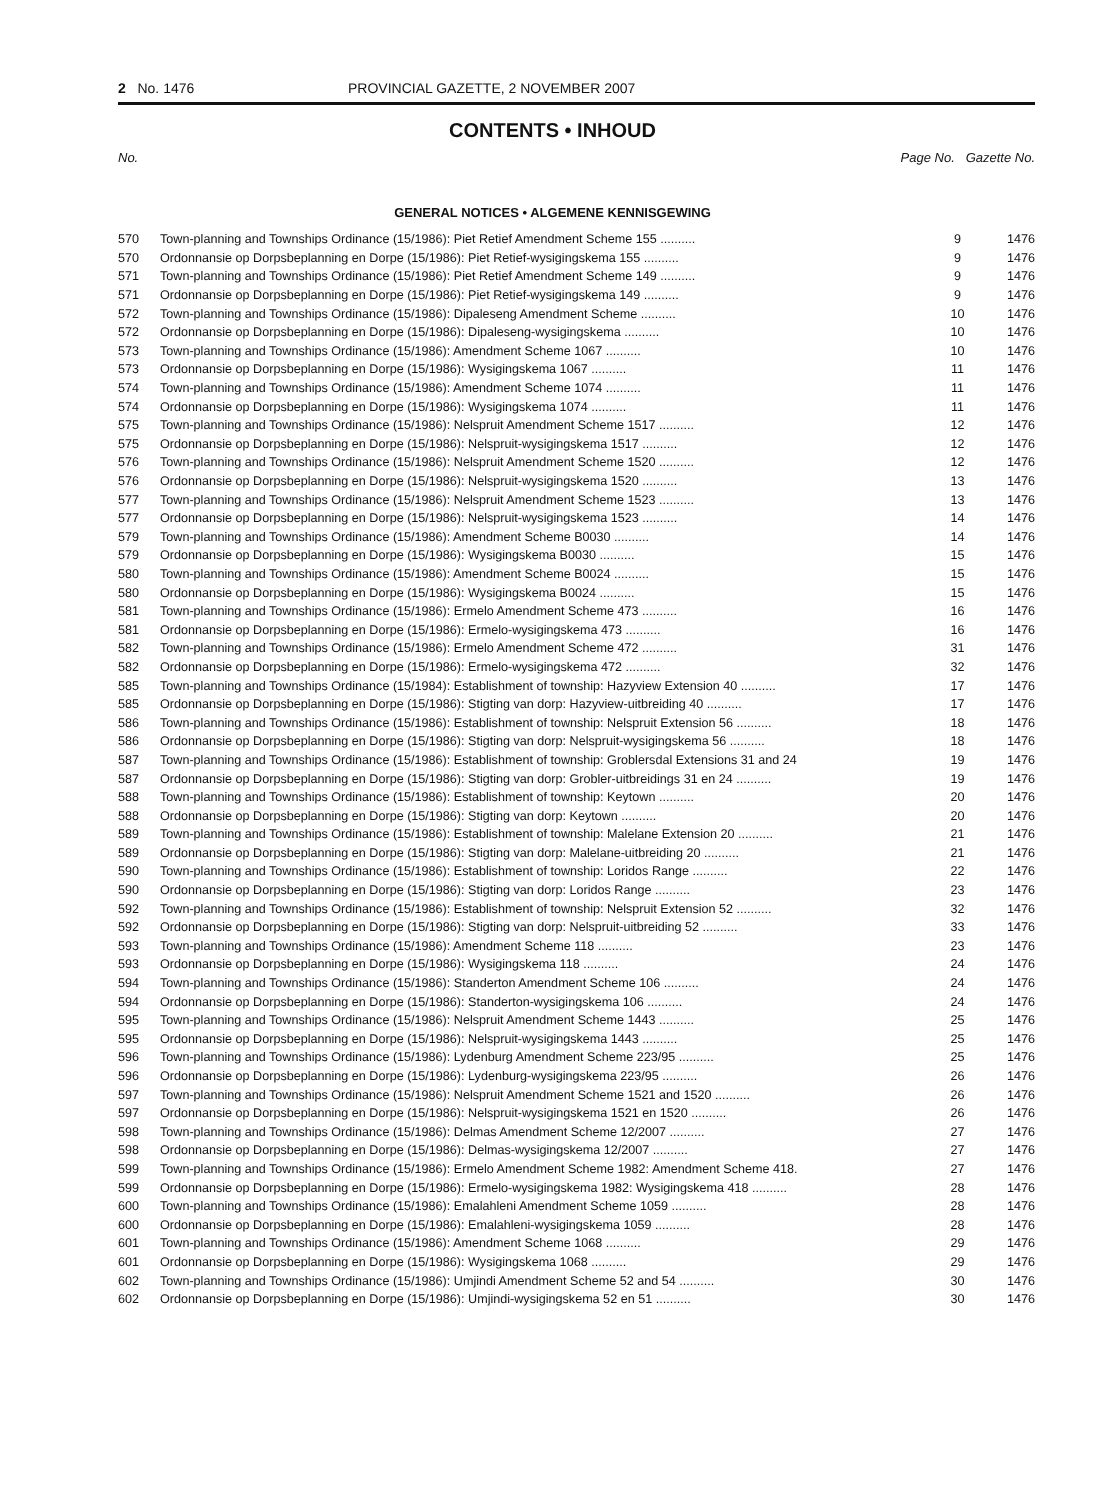2 No. 1476 PROVINCIAL GAZETTE, 2 NOVEMBER 2007
CONTENTS • INHOUD
No. Page No. Gazette No.
GENERAL NOTICES • ALGEMENE KENNISGEWING
| 570 | Town-planning and Townships Ordinance (15/1986): Piet Retief Amendment Scheme 155 .......... | 9 | 1476 |
| 570 | Ordonnansie op Dorpsbeplanning en Dorpe (15/1986): Piet Retief-wysigingskema 155 .......... | 9 | 1476 |
| 571 | Town-planning and Townships Ordinance (15/1986): Piet Retief Amendment Scheme 149 .......... | 9 | 1476 |
| 571 | Ordonnansie op Dorpsbeplanning en Dorpe (15/1986): Piet Retief-wysigingskema 149 .......... | 9 | 1476 |
| 572 | Town-planning and Townships Ordinance (15/1986): Dipaleseng Amendment Scheme .......... | 10 | 1476 |
| 572 | Ordonnansie op Dorpsbeplanning en Dorpe (15/1986): Dipaleseng-wysigingskema .......... | 10 | 1476 |
| 573 | Town-planning and Townships Ordinance (15/1986): Amendment Scheme 1067 .......... | 10 | 1476 |
| 573 | Ordonnansie op Dorpsbeplanning en Dorpe (15/1986): Wysigingskema 1067 .......... | 11 | 1476 |
| 574 | Town-planning and Townships Ordinance (15/1986): Amendment Scheme 1074 .......... | 11 | 1476 |
| 574 | Ordonnansie op Dorpsbeplanning en Dorpe (15/1986): Wysigingskema 1074 .......... | 11 | 1476 |
| 575 | Town-planning and Townships Ordinance (15/1986): Nelspruit Amendment Scheme 1517 .......... | 12 | 1476 |
| 575 | Ordonnansie op Dorpsbeplanning en Dorpe (15/1986): Nelspruit-wysigingskema 1517 .......... | 12 | 1476 |
| 576 | Town-planning and Townships Ordinance (15/1986): Nelspruit Amendment Scheme 1520 .......... | 12 | 1476 |
| 576 | Ordonnansie op Dorpsbeplanning en Dorpe (15/1986): Nelspruit-wysigingskema 1520 .......... | 13 | 1476 |
| 577 | Town-planning and Townships Ordinance (15/1986): Nelspruit Amendment Scheme 1523 .......... | 13 | 1476 |
| 577 | Ordonnansie op Dorpsbeplanning en Dorpe (15/1986): Nelspruit-wysigingskema 1523 .......... | 14 | 1476 |
| 579 | Town-planning and Townships Ordinance (15/1986): Amendment Scheme B0030 .......... | 14 | 1476 |
| 579 | Ordonnansie op Dorpsbeplanning en Dorpe (15/1986): Wysigingskema B0030 .......... | 15 | 1476 |
| 580 | Town-planning and Townships Ordinance (15/1986): Amendment Scheme B0024 .......... | 15 | 1476 |
| 580 | Ordonnansie op Dorpsbeplanning en Dorpe (15/1986): Wysigingskema B0024 .......... | 15 | 1476 |
| 581 | Town-planning and Townships Ordinance (15/1986): Ermelo Amendment Scheme 473 .......... | 16 | 1476 |
| 581 | Ordonnansie op Dorpsbeplanning en Dorpe (15/1986): Ermelo-wysigingskema 473 .......... | 16 | 1476 |
| 582 | Town-planning and Townships Ordinance (15/1986): Ermelo Amendment Scheme 472 .......... | 31 | 1476 |
| 582 | Ordonnansie op Dorpsbeplanning en Dorpe (15/1986): Ermelo-wysigingskema 472 .......... | 32 | 1476 |
| 585 | Town-planning and Townships Ordinance (15/1984): Establishment of township: Hazyview Extension 40 .......... | 17 | 1476 |
| 585 | Ordonnansie op Dorpsbeplanning en Dorpe (15/1986): Stigting van dorp: Hazyview-uitbreiding 40 .......... | 17 | 1476 |
| 586 | Town-planning and Townships Ordinance (15/1986): Establishment of township: Nelspruit Extension 56 .......... | 18 | 1476 |
| 586 | Ordonnansie op Dorpsbeplanning en Dorpe (15/1986): Stigting van dorp: Nelspruit-wysigingskema 56 .......... | 18 | 1476 |
| 587 | Town-planning and Townships Ordinance (15/1986): Establishment of township: Groblersdal Extensions 31 and 24 | 19 | 1476 |
| 587 | Ordonnansie op Dorpsbeplanning en Dorpe (15/1986): Stigting van dorp: Grobler-uitbreidings 31 en 24 .......... | 19 | 1476 |
| 588 | Town-planning and Townships Ordinance (15/1986): Establishment of township: Keytown .......... | 20 | 1476 |
| 588 | Ordonnansie op Dorpsbeplanning en Dorpe (15/1986): Stigting van dorp: Keytown .......... | 20 | 1476 |
| 589 | Town-planning and Townships Ordinance (15/1986): Establishment of township: Malelane Extension 20 .......... | 21 | 1476 |
| 589 | Ordonnansie op Dorpsbeplanning en Dorpe (15/1986): Stigting van dorp: Malelane-uitbreiding 20 .......... | 21 | 1476 |
| 590 | Town-planning and Townships Ordinance (15/1986): Establishment of township: Loridos Range .......... | 22 | 1476 |
| 590 | Ordonnansie op Dorpsbeplanning en Dorpe (15/1986): Stigting van dorp: Loridos Range .......... | 23 | 1476 |
| 592 | Town-planning and Townships Ordinance (15/1986): Establishment of township: Nelspruit Extension 52 .......... | 32 | 1476 |
| 592 | Ordonnansie op Dorpsbeplanning en Dorpe (15/1986): Stigting van dorp: Nelspruit-uitbreiding 52 .......... | 33 | 1476 |
| 593 | Town-planning and Townships Ordinance (15/1986): Amendment Scheme 118 .......... | 23 | 1476 |
| 593 | Ordonnansie op Dorpsbeplanning en Dorpe (15/1986): Wysigingskema 118 .......... | 24 | 1476 |
| 594 | Town-planning and Townships Ordinance (15/1986): Standerton Amendment Scheme 106 .......... | 24 | 1476 |
| 594 | Ordonnansie op Dorpsbeplanning en Dorpe (15/1986): Standerton-wysigingskema 106 .......... | 24 | 1476 |
| 595 | Town-planning and Townships Ordinance (15/1986): Nelspruit Amendment Scheme 1443 .......... | 25 | 1476 |
| 595 | Ordonnansie op Dorpsbeplanning en Dorpe (15/1986): Nelspruit-wysigingskema 1443 .......... | 25 | 1476 |
| 596 | Town-planning and Townships Ordinance (15/1986): Lydenburg Amendment Scheme 223/95 .......... | 25 | 1476 |
| 596 | Ordonnansie op Dorpsbeplanning en Dorpe (15/1986): Lydenburg-wysigingskema 223/95 .......... | 26 | 1476 |
| 597 | Town-planning and Townships Ordinance (15/1986): Nelspruit Amendment Scheme 1521 and 1520 .......... | 26 | 1476 |
| 597 | Ordonnansie op Dorpsbeplanning en Dorpe (15/1986): Nelspruit-wysigingskema 1521 en 1520 .......... | 26 | 1476 |
| 598 | Town-planning and Townships Ordinance (15/1986): Delmas Amendment Scheme 12/2007 .......... | 27 | 1476 |
| 598 | Ordonnansie op Dorpsbeplanning en Dorpe (15/1986): Delmas-wysigingskema 12/2007 .......... | 27 | 1476 |
| 599 | Town-planning and Townships Ordinance (15/1986): Ermelo Amendment Scheme 1982: Amendment Scheme 418. | 27 | 1476 |
| 599 | Ordonnansie op Dorpsbeplanning en Dorpe (15/1986): Ermelo-wysigingskema 1982: Wysigingskema 418 .......... | 28 | 1476 |
| 600 | Town-planning and Townships Ordinance (15/1986): Emalahleni Amendment Scheme 1059 .......... | 28 | 1476 |
| 600 | Ordonnansie op Dorpsbeplanning en Dorpe (15/1986): Emalahleni-wysigingskema 1059 .......... | 28 | 1476 |
| 601 | Town-planning and Townships Ordinance (15/1986): Amendment Scheme 1068 .......... | 29 | 1476 |
| 601 | Ordonnansie op Dorpsbeplanning en Dorpe (15/1986): Wysigingskema 1068 .......... | 29 | 1476 |
| 602 | Town-planning and Townships Ordinance (15/1986): Umjindi Amendment Scheme 52 and 54 .......... | 30 | 1476 |
| 602 | Ordonnansie op Dorpsbeplanning en Dorpe (15/1986): Umjindi-wysigingskema 52 en 51 .......... | 30 | 1476 |